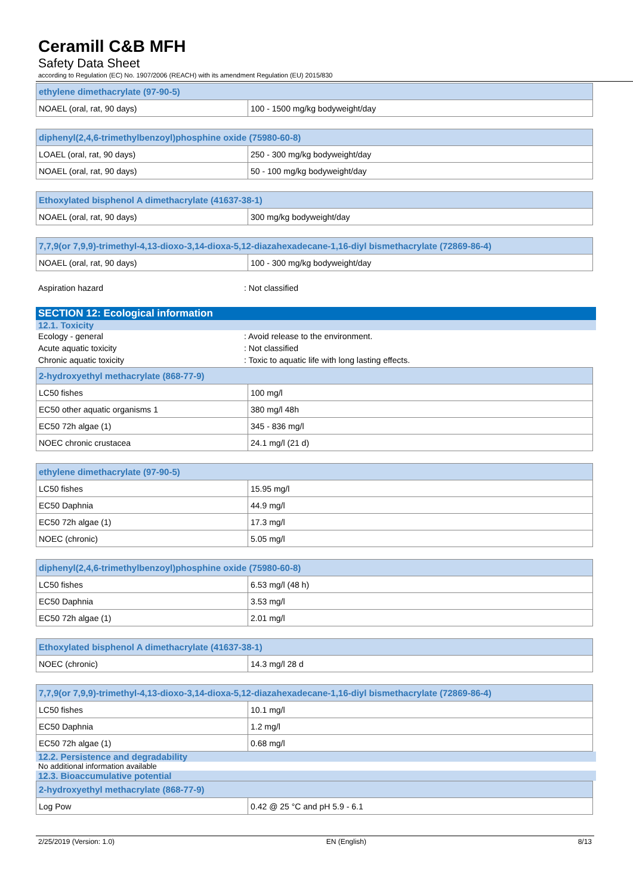Ceramill C&B MFH
Safety Data Sheet
according to Regulation (EC) No. 1907/2006 (REACH) with its amendment Regulation (EU) 2015/830
| ethylene dimethacrylate (97-90-5) | |
| --- | --- |
| NOAEL (oral, rat, 90 days) | 100 - 1500 mg/kg bodyweight/day |
| diphenyl(2,4,6-trimethylbenzoyl)phosphine oxide (75980-60-8) | |
| --- | --- |
| LOAEL (oral, rat, 90 days) | 250 - 300 mg/kg bodyweight/day |
| NOAEL (oral, rat, 90 days) | 50 - 100 mg/kg bodyweight/day |
| Ethoxylated bisphenol A dimethacrylate (41637-38-1) | |
| --- | --- |
| NOAEL (oral, rat, 90 days) | 300 mg/kg bodyweight/day |
| 7,7,9(or 7,9,9)-trimethyl-4,13-dioxo-3,14-dioxa-5,12-diazahexadecane-1,16-diyl bismethacrylate (72869-86-4) | |
| --- | --- |
| NOAEL (oral, rat, 90 days) | 100 - 300 mg/kg bodyweight/day |
Aspiration hazard: Not classified
SECTION 12: Ecological information
12.1. Toxicity
Ecology - general: Avoid release to the environment.
Acute aquatic toxicity: Not classified
Chronic aquatic toxicity: Toxic to aquatic life with long lasting effects.
| 2-hydroxyethyl methacrylate (868-77-9) | |
| --- | --- |
| LC50 fishes | 100 mg/l |
| EC50 other aquatic organisms 1 | 380 mg/l 48h |
| EC50 72h algae (1) | 345 - 836 mg/l |
| NOEC chronic crustacea | 24.1 mg/l (21 d) |
| ethylene dimethacrylate (97-90-5) | |
| --- | --- |
| LC50 fishes | 15.95 mg/l |
| EC50 Daphnia | 44.9 mg/l |
| EC50 72h algae (1) | 17.3 mg/l |
| NOEC (chronic) | 5.05 mg/l |
| diphenyl(2,4,6-trimethylbenzoyl)phosphine oxide (75980-60-8) | |
| --- | --- |
| LC50 fishes | 6.53 mg/l (48 h) |
| EC50 Daphnia | 3.53 mg/l |
| EC50 72h algae (1) | 2.01 mg/l |
| Ethoxylated bisphenol A dimethacrylate (41637-38-1) | |
| --- | --- |
| NOEC (chronic) | 14.3 mg/l 28 d |
| 7,7,9(or 7,9,9)-trimethyl-4,13-dioxo-3,14-dioxa-5,12-diazahexadecane-1,16-diyl bismethacrylate (72869-86-4) | |
| --- | --- |
| LC50 fishes | 10.1 mg/l |
| EC50 Daphnia | 1.2 mg/l |
| EC50 72h algae (1) | 0.68 mg/l |
12.2. Persistence and degradability
No additional information available
12.3. Bioaccumulative potential
| 2-hydroxyethyl methacrylate (868-77-9) | |
| --- | --- |
| Log Pow | 0.42 @ 25 °C and pH 5.9 - 6.1 |
2/25/2019 (Version: 1.0) EN (English) 8/13